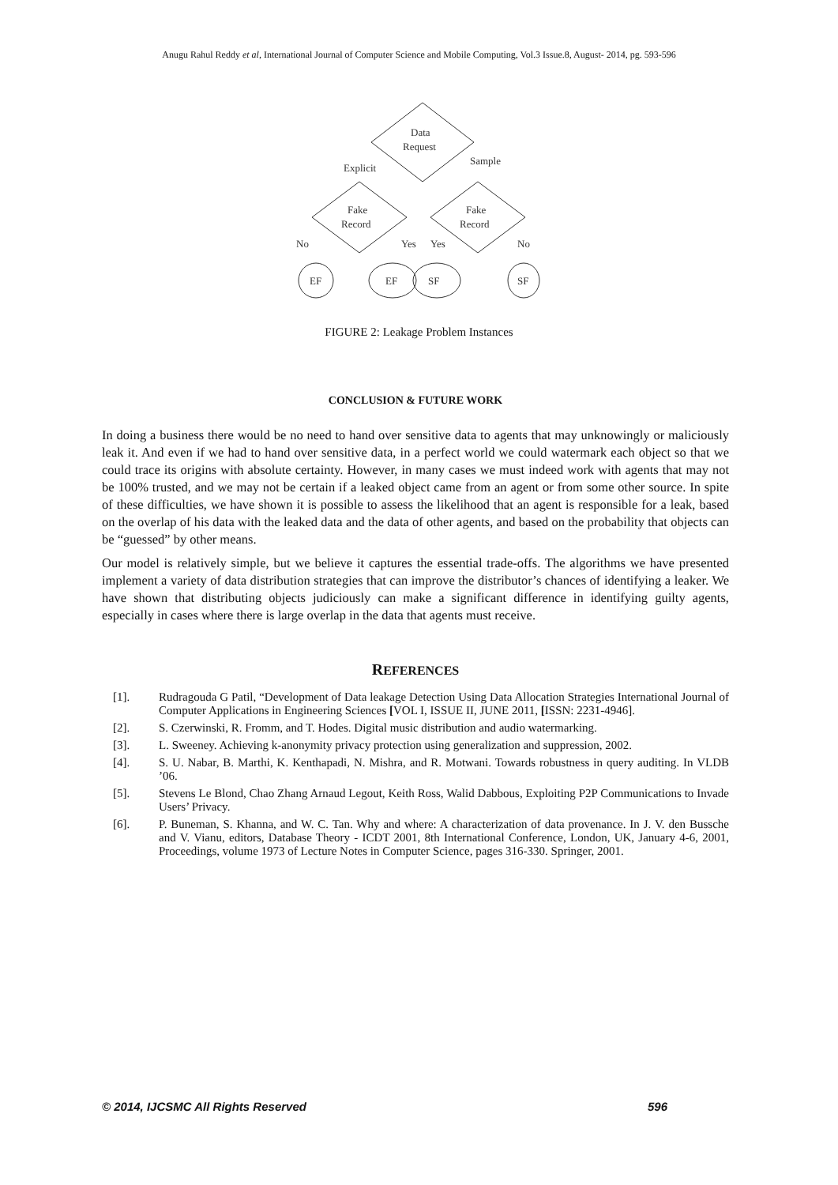Anugu Rahul Reddy et al, International Journal of Computer Science and Mobile Computing, Vol.3 Issue.8, August- 2014, pg. 593-596
Data
Request
Explicit
Sample
Fake
Record
Fake
Record
No
Yes
Yes
No
EF
EF
SF
SF
FIGURE 2: Leakage Problem Instances
CONCLUSION & FUTURE WORK
In doing a business there would be no need to hand over sensitive data to agents that may unknowingly or maliciously leak it. And even if we had to hand over sensitive data, in a perfect world we could watermark each object so that we could trace its origins with absolute certainty. However, in many cases we must indeed work with agents that may not be 100% trusted, and we may not be certain if a leaked object came from an agent or from some other source. In spite of these difficulties, we have shown it is possible to assess the likelihood that an agent is responsible for a leak, based on the overlap of his data with the leaked data and the data of other agents, and based on the probability that objects can be “guessed” by other means.
Our model is relatively simple, but we believe it captures the essential trade-offs. The algorithms we have presented implement a variety of data distribution strategies that can improve the distributor’s chances of identifying a leaker. We have shown that distributing objects judiciously can make a significant difference in identifying guilty agents, especially in cases where there is large overlap in the data that agents must receive.
REFERENCES
[1]. Rudragouda G Patil, “Development of Data leakage Detection Using Data Allocation Strategies International Journal of Computer Applications in Engineering Sciences [VOL I, ISSUE II, JUNE 2011, [ISSN: 2231-4946].
[2]. S. Czerwinski, R. Fromm, and T. Hodes. Digital music distribution and audio watermarking.
[3]. L. Sweeney. Achieving k-anonymity privacy protection using generalization and suppression, 2002.
[4]. S. U. Nabar, B. Marthi, K. Kenthapadi, N. Mishra, and R. Motwani. Towards robustness in query auditing. In VLDB ’06.
[5]. Stevens Le Blond, Chao Zhang Arnaud Legout, Keith Ross, Walid Dabbous, Exploiting P2P Communications to Invade Users’ Privacy.
[6]. P. Buneman, S. Khanna, and W. C. Tan. Why and where: A characterization of data provenance. In J. V. den Bussche and V. Vianu, editors, Database Theory - ICDT 2001, 8th International Conference, London, UK, January 4-6, 2001, Proceedings, volume 1973 of Lecture Notes in Computer Science, pages 316-330. Springer, 2001.
© 2014, IJCSMC All Rights Reserved 596